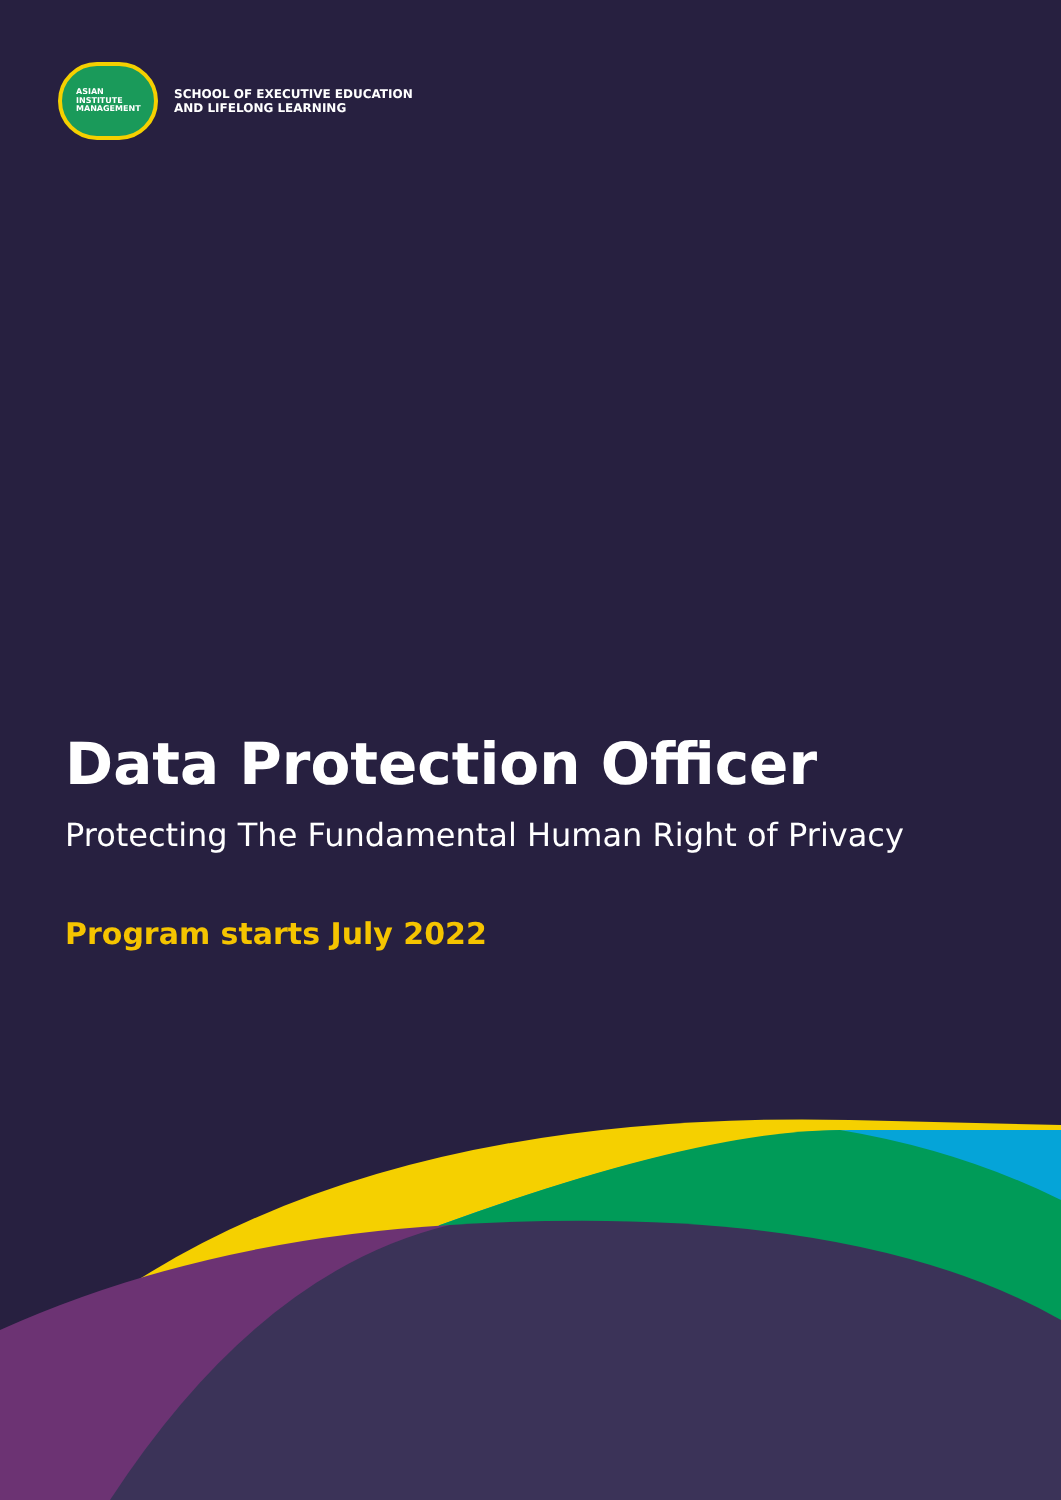ASIAN
INSTITUTE
MANAGEMENT
SCHOOL OF EXECUTIVE EDUCATION
AND LIFELONG LEARNING
Data Protection Officer
Protecting The Fundamental Human Right of Privacy
Program starts July 2022